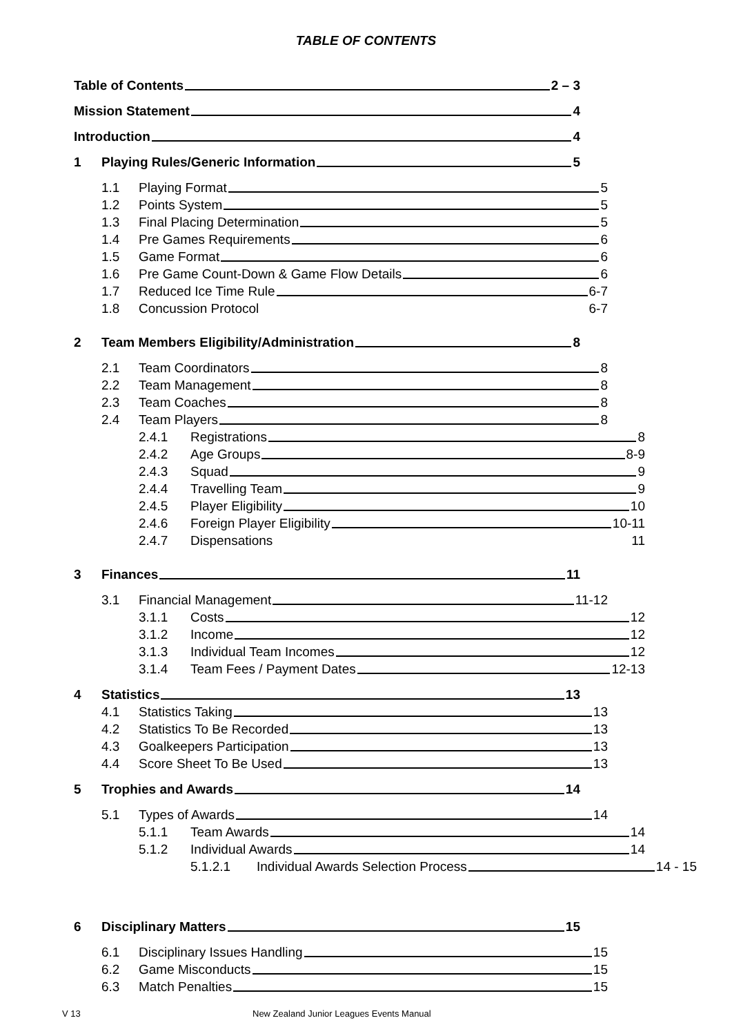TABLE OF CONTENTS
Table of Contents 2 – 3
Mission Statement 4
Introduction 4
1 Playing Rules/Generic Information 5
1.1 Playing Format 5
1.2 Points System 5
1.3 Final Placing Determination 5
1.4 Pre Games Requirements 6
1.5 Game Format 6
1.6 Pre Game Count-Down & Game Flow Details 6
1.7 Reduced Ice Time Rule 6-7
1.8 Concussion Protocol 6-7
2 Team Members Eligibility/Administration 8
2.1 Team Coordinators 8
2.2 Team Management 8
2.3 Team Coaches 8
2.4 Team Players 8
2.4.1 Registrations 8
2.4.2 Age Groups 8-9
2.4.3 Squad 9
2.4.4 Travelling Team 9
2.4.5 Player Eligibility 10
2.4.6 Foreign Player Eligibility 10-11
2.4.7 Dispensations 11
3 Finances 11
3.1 Financial Management 11-12
3.1.1 Costs 12
3.1.2 Income 12
3.1.3 Individual Team Incomes 12
3.1.4 Team Fees / Payment Dates 12-13
4 Statistics 13
4.1 Statistics Taking 13
4.2 Statistics To Be Recorded 13
4.3 Goalkeepers Participation 13
4.4 Score Sheet To Be Used 13
5 Trophies and Awards 14
5.1 Types of Awards 14
5.1.1 Team Awards 14
5.1.2 Individual Awards 14
5.1.2.1 Individual Awards Selection Process 14 - 15
6 Disciplinary Matters 15
6.1 Disciplinary Issues Handling 15
6.2 Game Misconducts 15
6.3 Match Penalties 15
V 13 New Zealand Junior Leagues Events Manual